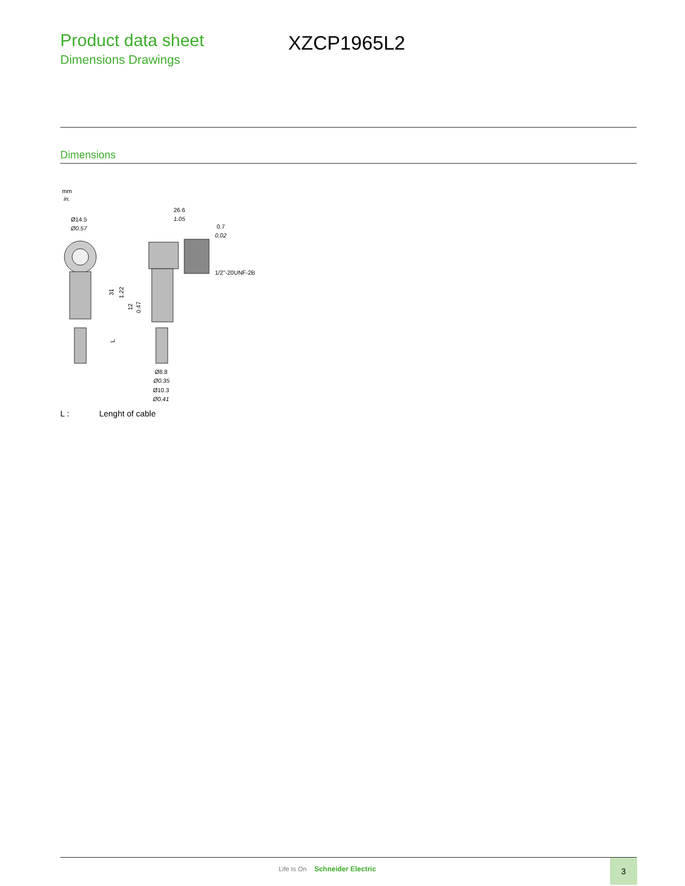Product data sheet
Dimensions Drawings
XZCP1965L2
Dimensions
mm
in.
Ø14.5
Ø0.57
26.6
1.05
0.7
0.02
1/2"-20UNF-2B
31
1.22
12
0.47
L
Ø8.8
Ø0.35
Ø10.3
Ø0.41
L : Lenght of cable
Life Is On Schneider Electric
3